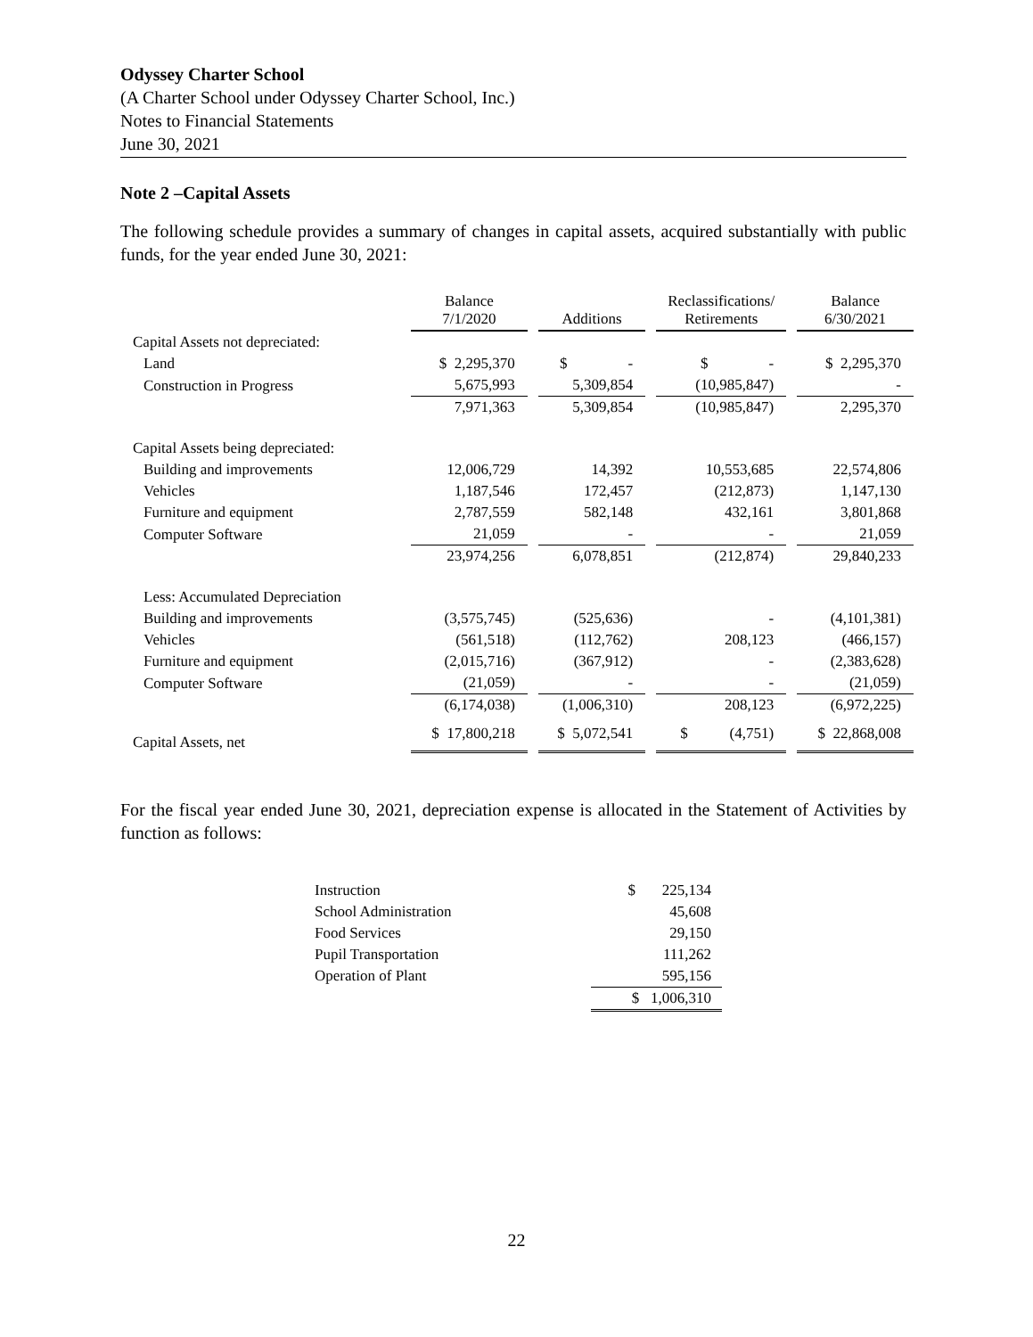Odyssey Charter School
(A Charter School under Odyssey Charter School, Inc.)
Notes to Financial Statements
June 30, 2021
Note 2 –Capital Assets
The following schedule provides a summary of changes in capital assets, acquired substantially with public funds, for the year ended June 30, 2021:
| | Balance 7/1/2020 | Additions | Reclassifications/ Retirements | Balance 6/30/2021 |
| Capital Assets not depreciated: | | | | |
| Land | $ 2,295,370 | $ - | $ - | $ 2,295,370 |
| Construction in Progress | 5,675,993 | 5,309,854 | (10,985,847) | - |
| | 7,971,363 | 5,309,854 | (10,985,847) | 2,295,370 |
| Capital Assets being depreciated: | | | | |
| Building and improvements | 12,006,729 | 14,392 | 10,553,685 | 22,574,806 |
| Vehicles | 1,187,546 | 172,457 | (212,873) | 1,147,130 |
| Furniture and equipment | 2,787,559 | 582,148 | 432,161 | 3,801,868 |
| Computer Software | 21,059 | - | - | 21,059 |
| | 23,974,256 | 6,078,851 | (212,874) | 29,840,233 |
| Less: Accumulated Depreciation | | | | |
| Building and improvements | (3,575,745) | (525,636) | - | (4,101,381) |
| Vehicles | (561,518) | (112,762) | 208,123 | (466,157) |
| Furniture and equipment | (2,015,716) | (367,912) | - | (2,383,628) |
| Computer Software | (21,059) | - | - | (21,059) |
| | (6,174,038) | (1,006,310) | 208,123 | (6,972,225) |
| Capital Assets, net | $ 17,800,218 | $ 5,072,541 | $ (4,751) | $ 22,868,008 |
For the fiscal year ended June 30, 2021, depreciation expense is allocated in the Statement of Activities by function as follows:
| Instruction | $ 225,134 |
| School Administration | 45,608 |
| Food Services | 29,150 |
| Pupil Transportation | 111,262 |
| Operation of Plant | 595,156 |
| | $ 1,006,310 |
22